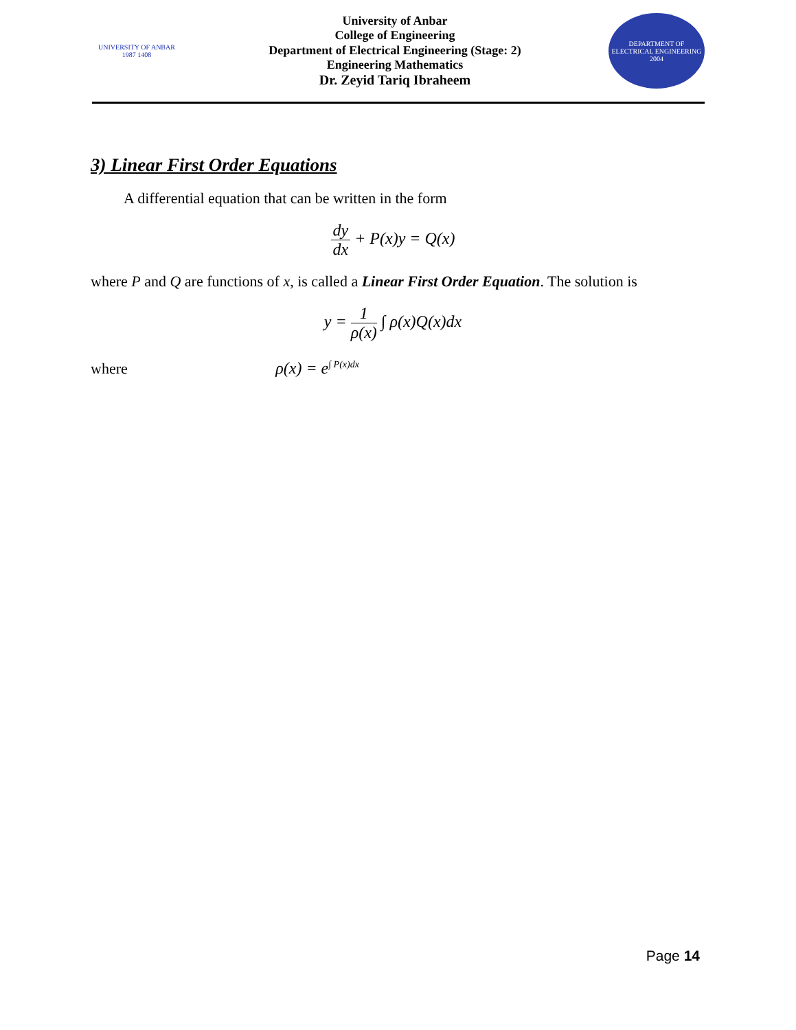UNIVERSITY OF ANBAR
1987 1408
University of Anbar
College of Engineering
Department of Electrical Engineering (Stage: 2)
Engineering Mathematics
Dr. Zeyid Tariq Ibraheem
DEPARTMENT OF ELECTRICAL ENGINEERING
2004
3) Linear First Order Equations
A differential equation that can be written in the form
dy dx + P(x)y = Q(x)
where P and Q are functions of x, is called a Linear First Order Equation. The solution is
y = 1 ρ(x) ∫ ρ(x)Q(x)dx
where ρ(x) = e<sup>∫ P(x)dx</sup>
Page 14